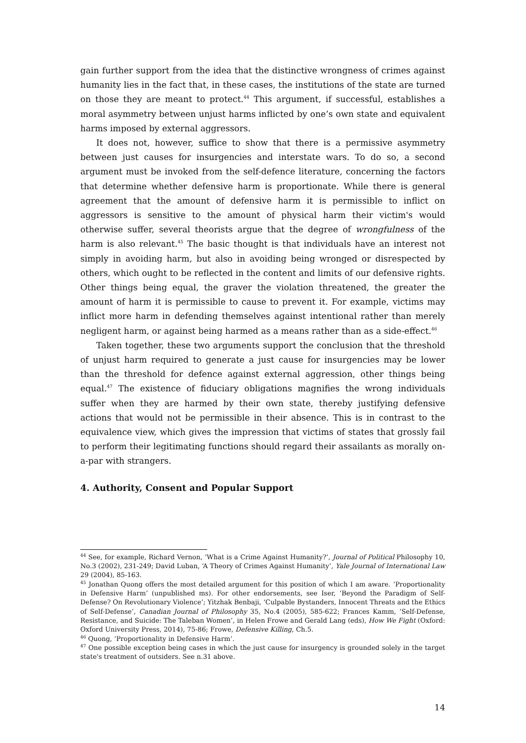gain further support from the idea that the distinctive wrongness of crimes against humanity lies in the fact that, in these cases, the institutions of the state are turned on those they are meant to protect.<sup>44</sup> This argument, if successful, establishes a moral asymmetry between unjust harms inflicted by one’s own state and equivalent harms imposed by external aggressors.
It does not, however, suffice to show that there is a permissive asymmetry between just causes for insurgencies and interstate wars. To do so, a second argument must be invoked from the self-defence literature, concerning the factors that determine whether defensive harm is proportionate. While there is general agreement that the amount of defensive harm it is permissible to inflict on aggressors is sensitive to the amount of physical harm their victim's would otherwise suffer, several theorists argue that the degree of wrongfulness of the harm is also relevant.<sup>45</sup> The basic thought is that individuals have an interest not simply in avoiding harm, but also in avoiding being wronged or disrespected by others, which ought to be reflected in the content and limits of our defensive rights. Other things being equal, the graver the violation threatened, the greater the amount of harm it is permissible to cause to prevent it. For example, victims may inflict more harm in defending themselves against intentional rather than merely negligent harm, or against being harmed as a means rather than as a side-effect.<sup>46</sup>
Taken together, these two arguments support the conclusion that the threshold of unjust harm required to generate a just cause for insurgencies may be lower than the threshold for defence against external aggression, other things being equal.<sup>47</sup> The existence of fiduciary obligations magnifies the wrong individuals suffer when they are harmed by their own state, thereby justifying defensive actions that would not be permissible in their absence. This is in contrast to the equivalence view, which gives the impression that victims of states that grossly fail to perform their legitimating functions should regard their assailants as morally on-a-par with strangers.
4. Authority, Consent and Popular Support
<sup>44</sup> See, for example, Richard Vernon, ‘What is a Crime Against Humanity?’, Journal of Political Philosophy 10, No.3 (2002), 231-249; David Luban, ‘A Theory of Crimes Against Humanity’, Yale Journal of International Law 29 (2004), 85-163.
<sup>45</sup> Jonathan Quong offers the most detailed argument for this position of which I am aware. ‘Proportionality in Defensive Harm’ (unpublished ms). For other endorsements, see Iser, ‘Beyond the Paradigm of Self-Defense? On Revolutionary Violence’; Yitzhak Benbaji, ‘Culpable Bystanders, Innocent Threats and the Ethics of Self-Defense’, Canadian Journal of Philosophy 35, No.4 (2005), 585-622; Frances Kamm, ‘Self-Defense, Resistance, and Suicide: The Taleban Women’, in Helen Frowe and Gerald Lang (eds), How We Fight (Oxford: Oxford University Press, 2014), 75-86; Frowe, Defensive Killing, Ch.5.
<sup>46</sup> Quong, ‘Proportionality in Defensive Harm’.
<sup>47</sup> One possible exception being cases in which the just cause for insurgency is grounded solely in the target state's treatment of outsiders. See n.31 above.
14